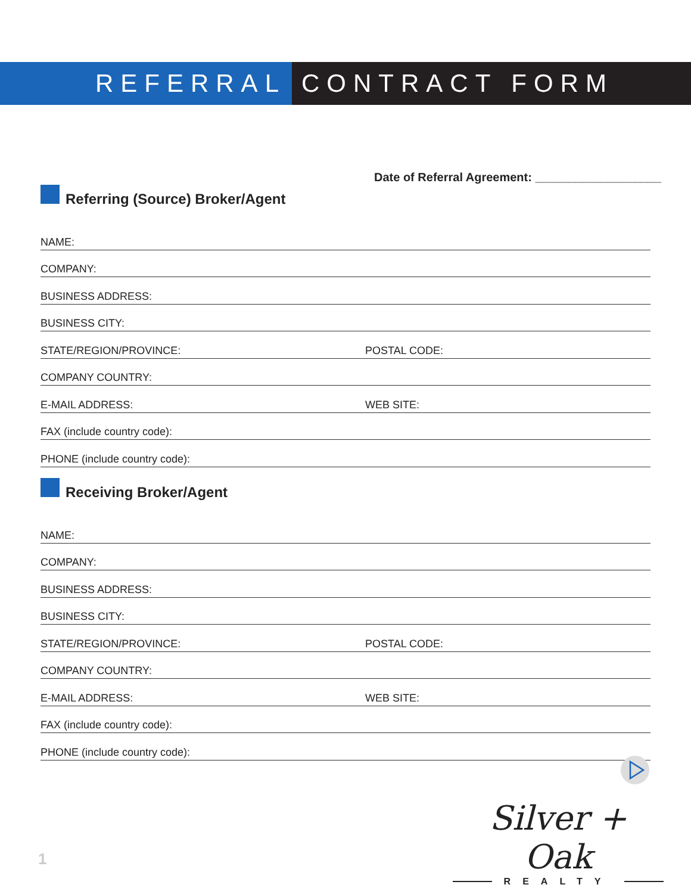REFERRAL CONTRACT FORM
Date of Referral Agreement: ___________________
Referring (Source) Broker/Agent
NAME:
COMPANY:
BUSINESS ADDRESS:
BUSINESS CITY:
STATE/REGION/PROVINCE:
POSTAL CODE:
COMPANY COUNTRY:
E-MAIL ADDRESS:
WEB SITE:
FAX (include country code):
PHONE (include country code):
Receiving Broker/Agent
NAME:
COMPANY:
BUSINESS ADDRESS:
BUSINESS CITY:
STATE/REGION/PROVINCE:
POSTAL CODE:
COMPANY COUNTRY:
E-MAIL ADDRESS:
WEB SITE:
FAX (include country code):
PHONE (include country code):
Silver + Oak
REALTY
1